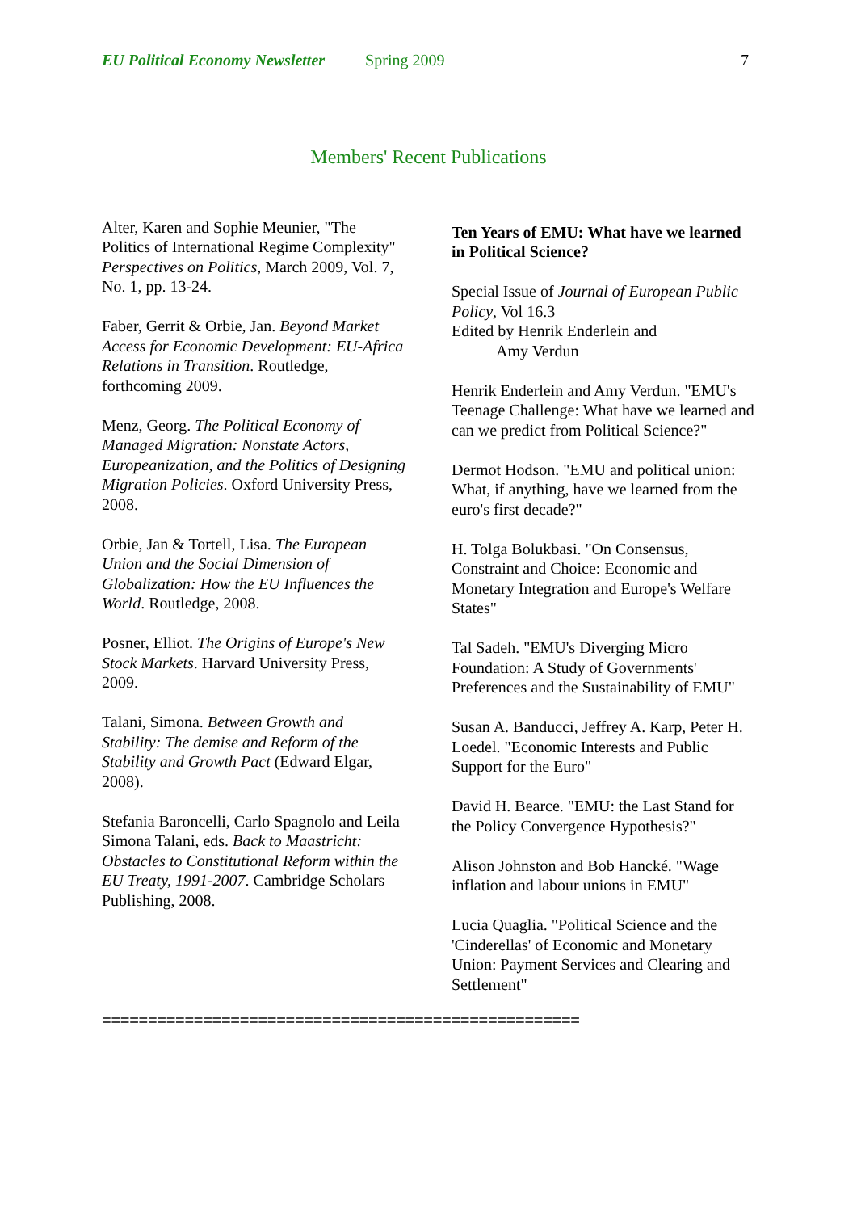EU Political Economy Newsletter Spring 2009 7
Members' Recent Publications
Alter, Karen and Sophie Meunier, "The Politics of International Regime Complexity" Perspectives on Politics, March 2009, Vol. 7, No. 1, pp. 13-24.
Faber, Gerrit & Orbie, Jan. Beyond Market Access for Economic Development: EU-Africa Relations in Transition. Routledge, forthcoming 2009.
Menz, Georg. The Political Economy of Managed Migration: Nonstate Actors, Europeanization, and the Politics of Designing Migration Policies. Oxford University Press, 2008.
Orbie, Jan & Tortell, Lisa. The European Union and the Social Dimension of Globalization: How the EU Influences the World. Routledge, 2008.
Posner, Elliot. The Origins of Europe's New Stock Markets. Harvard University Press, 2009.
Talani, Simona. Between Growth and Stability: The demise and Reform of the Stability and Growth Pact (Edward Elgar, 2008).
Stefania Baroncelli, Carlo Spagnolo and Leila Simona Talani, eds. Back to Maastricht: Obstacles to Constitutional Reform within the EU Treaty, 1991-2007. Cambridge Scholars Publishing, 2008.
Ten Years of EMU: What have we learned in Political Science?
Special Issue of Journal of European Public Policy, Vol 16.3
Edited by Henrik Enderlein and
Amy Verdun
Henrik Enderlein and Amy Verdun. "EMU's Teenage Challenge: What have we learned and can we predict from Political Science?"
Dermot Hodson. "EMU and political union: What, if anything, have we learned from the euro's first decade?"
H. Tolga Bolukbasi. "On Consensus, Constraint and Choice: Economic and Monetary Integration and Europe's Welfare States"
Tal Sadeh. "EMU's Diverging Micro Foundation: A Study of Governments' Preferences and the Sustainability of EMU"
Susan A. Banducci, Jeffrey A. Karp, Peter H. Loedel. "Economic Interests and Public Support for the Euro"
David H. Bearce. "EMU: the Last Stand for the Policy Convergence Hypothesis?"
Alison Johnston and Bob Hancké. "Wage inflation and labour unions in EMU"
Lucia Quaglia. "Political Science and the 'Cinderellas' of Economic and Monetary Union: Payment Services and Clearing and Settlement"
====================================================